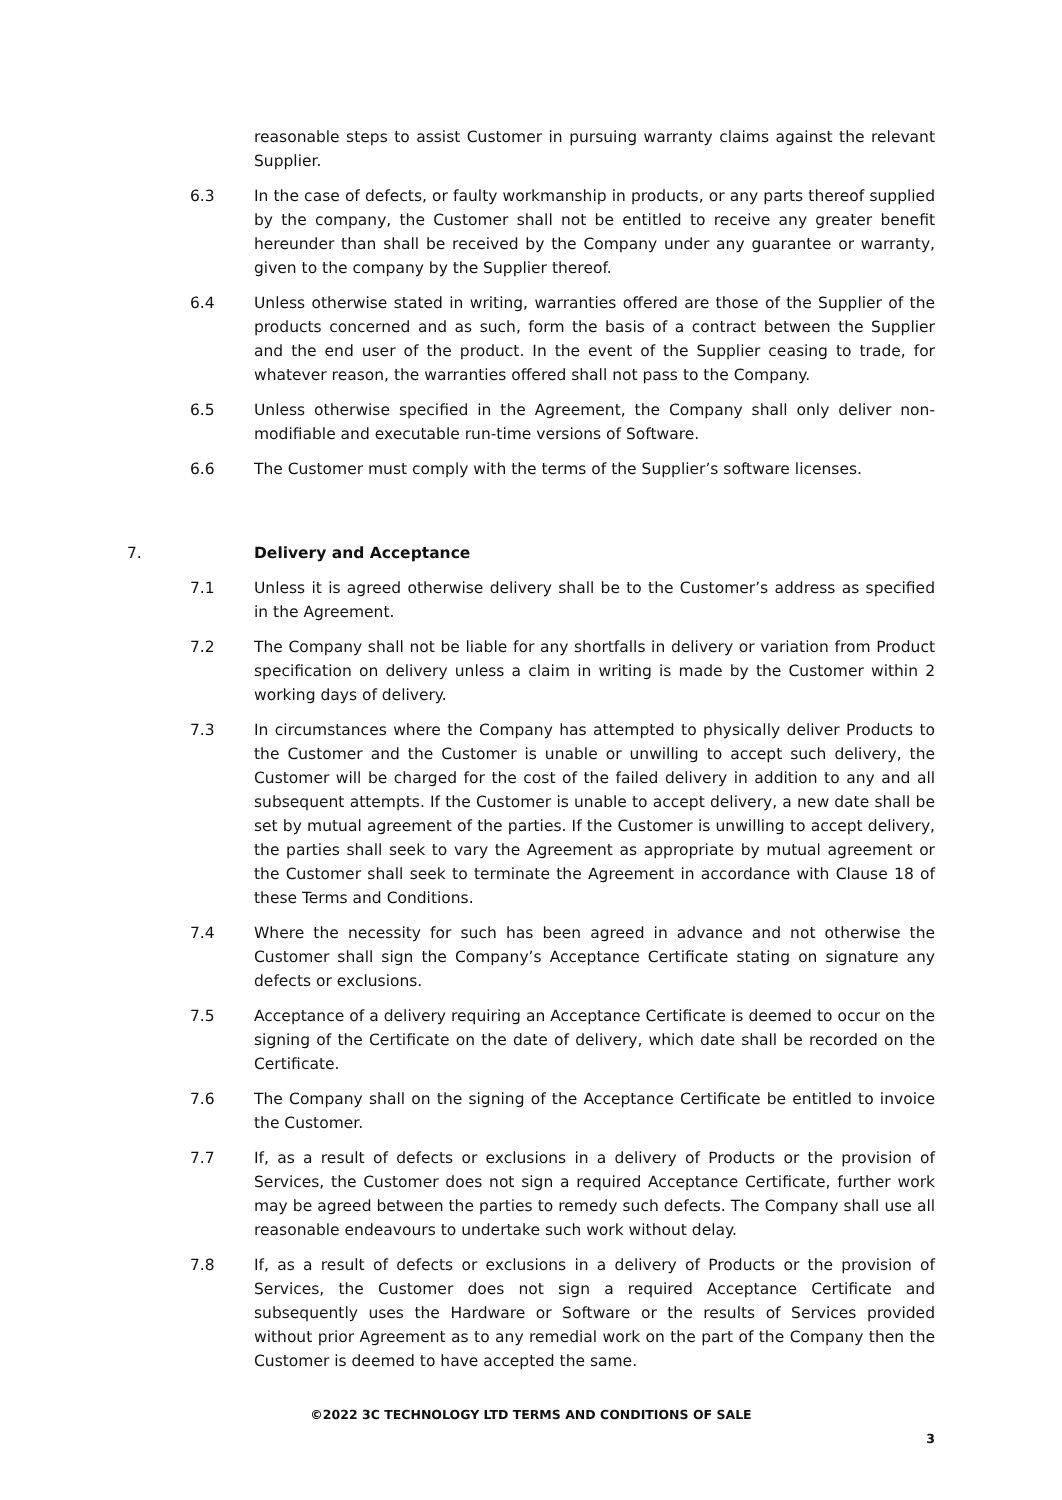reasonable steps to assist Customer in pursuing warranty claims against the relevant Supplier.
6.3 In the case of defects, or faulty workmanship in products, or any parts thereof supplied by the company, the Customer shall not be entitled to receive any greater benefit hereunder than shall be received by the Company under any guarantee or warranty, given to the company by the Supplier thereof.
6.4 Unless otherwise stated in writing, warranties offered are those of the Supplier of the products concerned and as such, form the basis of a contract between the Supplier and the end user of the product. In the event of the Supplier ceasing to trade, for whatever reason, the warranties offered shall not pass to the Company.
6.5 Unless otherwise specified in the Agreement, the Company shall only deliver non-modifiable and executable run-time versions of Software.
6.6 The Customer must comply with the terms of the Supplier’s software licenses.
7. Delivery and Acceptance
7.1 Unless it is agreed otherwise delivery shall be to the Customer’s address as specified in the Agreement.
7.2 The Company shall not be liable for any shortfalls in delivery or variation from Product specification on delivery unless a claim in writing is made by the Customer within 2 working days of delivery.
7.3 In circumstances where the Company has attempted to physically deliver Products to the Customer and the Customer is unable or unwilling to accept such delivery, the Customer will be charged for the cost of the failed delivery in addition to any and all subsequent attempts. If the Customer is unable to accept delivery, a new date shall be set by mutual agreement of the parties. If the Customer is unwilling to accept delivery, the parties shall seek to vary the Agreement as appropriate by mutual agreement or the Customer shall seek to terminate the Agreement in accordance with Clause 18 of these Terms and Conditions.
7.4 Where the necessity for such has been agreed in advance and not otherwise the Customer shall sign the Company’s Acceptance Certificate stating on signature any defects or exclusions.
7.5 Acceptance of a delivery requiring an Acceptance Certificate is deemed to occur on the signing of the Certificate on the date of delivery, which date shall be recorded on the Certificate.
7.6 The Company shall on the signing of the Acceptance Certificate be entitled to invoice the Customer.
7.7 If, as a result of defects or exclusions in a delivery of Products or the provision of Services, the Customer does not sign a required Acceptance Certificate, further work may be agreed between the parties to remedy such defects. The Company shall use all reasonable endeavours to undertake such work without delay.
7.8 If, as a result of defects or exclusions in a delivery of Products or the provision of Services, the Customer does not sign a required Acceptance Certificate and subsequently uses the Hardware or Software or the results of Services provided without prior Agreement as to any remedial work on the part of the Company then the Customer is deemed to have accepted the same.
©2022 3C TECHNOLOGY LTD TERMS AND CONDITIONS OF SALE
3